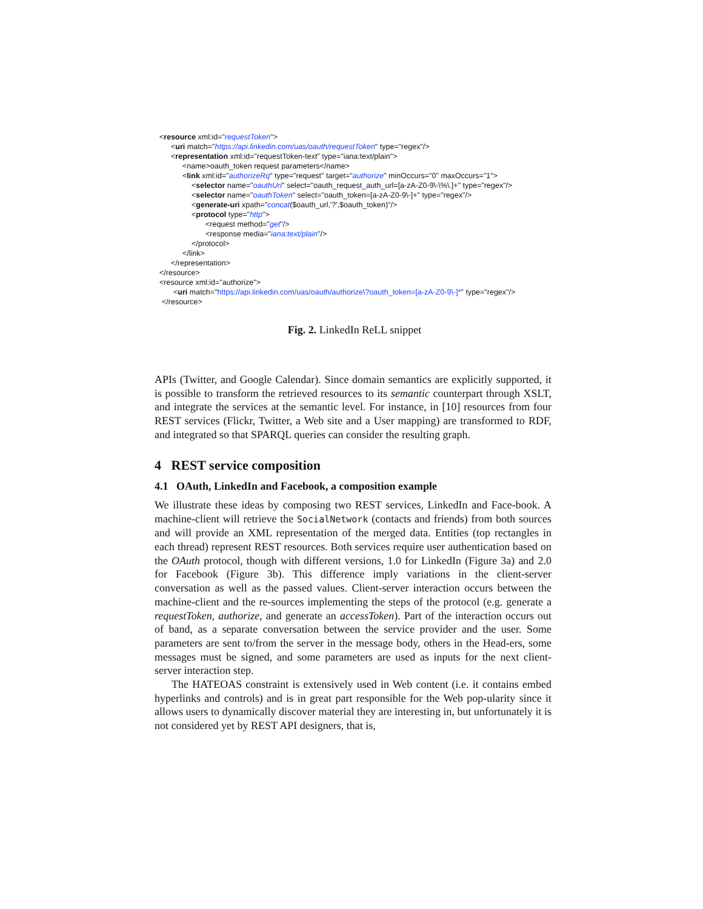<resource xml:id="requestToken">
<uri match="https://api.linkedin.com/uas/oauth/requestToken" type="regex"/>
<representation xml:id="requestToken-text" type="iana:text/plain">
<name>oauth_token request parameters</name>
<link xml:id="authorizeRq" type="request" target="authorize" minOccurs="0" maxOccurs="1">
<selector name="oauthUri" select="oauth_request_auth_url=[a-zA-Z0-9\-\%\.]+" type="regex"/>
<selector name="oauthToken" select="oauth_token=[a-zA-Z0-9\-]+" type="regex"/>
<generate-uri xpath="concat($oauth_url,'?',$oauth_token)"/>
<protocol type="http">
<request method="get"/>
<response media="iana:text/plain"/>
</protocol>
</link>
</representation>
</resource>
<resource xml:id="authorize">
<uri match="https://api.linkedin.com/uas/oauth/authorize\?oauth_token=[a-zA-Z0-9\-]*" type="regex"/>
</resource>
Fig. 2. LinkedIn ReLL snippet
APIs (Twitter, and Google Calendar). Since domain semantics are explicitly supported, it is possible to transform the retrieved resources to its semantic counterpart through XSLT, and integrate the services at the semantic level. For instance, in [10] resources from four REST services (Flickr, Twitter, a Web site and a User mapping) are transformed to RDF, and integrated so that SPARQL queries can consider the resulting graph.
4 REST service composition
4.1 OAuth, LinkedIn and Facebook, a composition example
We illustrate these ideas by composing two REST services, LinkedIn and Face-book. A machine-client will retrieve the SocialNetwork (contacts and friends) from both sources and will provide an XML representation of the merged data. Entities (top rectangles in each thread) represent REST resources. Both services require user authentication based on the OAuth protocol, though with different versions, 1.0 for LinkedIn (Figure 3a) and 2.0 for Facebook (Figure 3b). This difference imply variations in the client-server conversation as well as the passed values. Client-server interaction occurs between the machine-client and the re-sources implementing the steps of the protocol (e.g. generate a requestToken, authorize, and generate an accessToken). Part of the interaction occurs out of band, as a separate conversation between the service provider and the user. Some parameters are sent to/from the server in the message body, others in the Head-ers, some messages must be signed, and some parameters are used as inputs for the next client-server interaction step.
The HATEOAS constraint is extensively used in Web content (i.e. it contains embed hyperlinks and controls) and is in great part responsible for the Web pop-ularity since it allows users to dynamically discover material they are interesting in, but unfortunately it is not considered yet by REST API designers, that is,